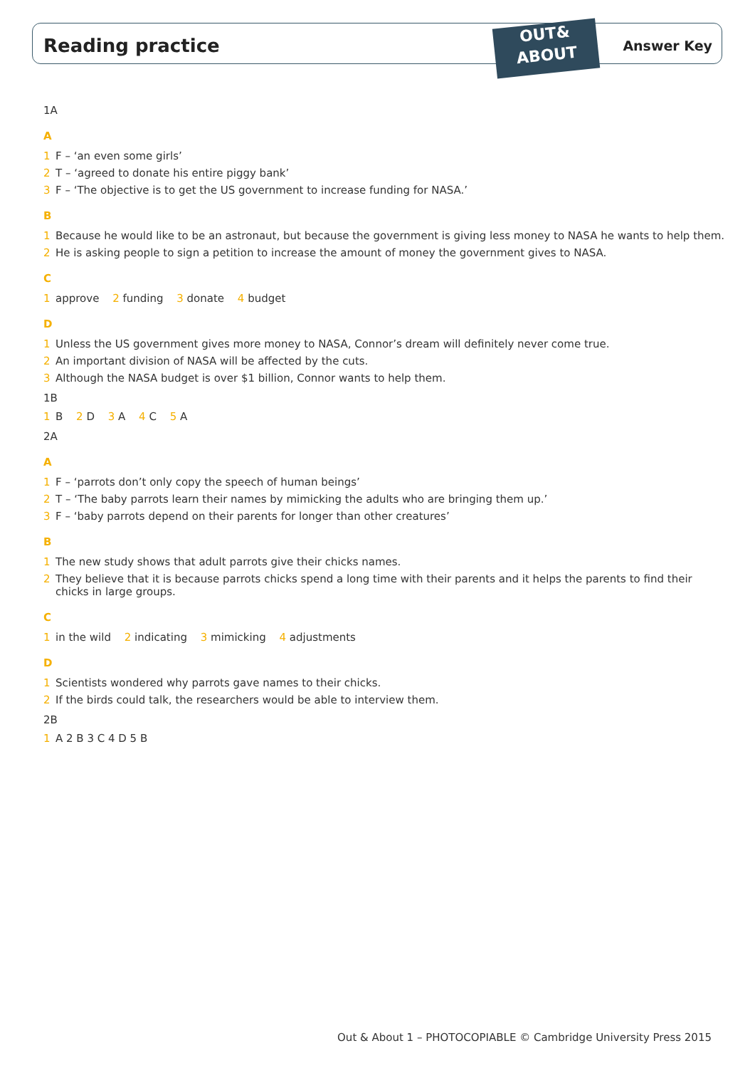Reading practice
OUT&
ABOUT
Answer Key
1A
A
1 F – ‘an even some girls’
2 T – ‘agreed to donate his entire piggy bank’
3 F – ‘The objective is to get the US government to increase funding for NASA.’
B
1 Because he would like to be an astronaut, but because the government is giving less money to NASA he wants to help them.
2 He is asking people to sign a petition to increase the amount of money the government gives to NASA.
C
1 approve 2 funding 3 donate 4 budget
D
1 Unless the US government gives more money to NASA, Connor’s dream will definitely never come true.
2 An important division of NASA will be affected by the cuts.
3 Although the NASA budget is over $1 billion, Connor wants to help them.
1B
1 B 2 D 3 A 4 C 5 A
2A
A
1 F – ‘parrots don’t only copy the speech of human beings’
2 T – ‘The baby parrots learn their names by mimicking the adults who are bringing them up.’
3 F – ‘baby parrots depend on their parents for longer than other creatures’
B
1 The new study shows that adult parrots give their chicks names.
2 They believe that it is because parrots chicks spend a long time with their parents and it helps the parents to find their chicks in large groups.
C
1 in the wild 2 indicating 3 mimicking 4 adjustments
D
1 Scientists wondered why parrots gave names to their chicks.
2 If the birds could talk, the researchers would be able to interview them.
2B
1 A 2 B 3 C 4 D 5 B
Out & About 1 – PHOTOCOPIABLE © Cambridge University Press 2015